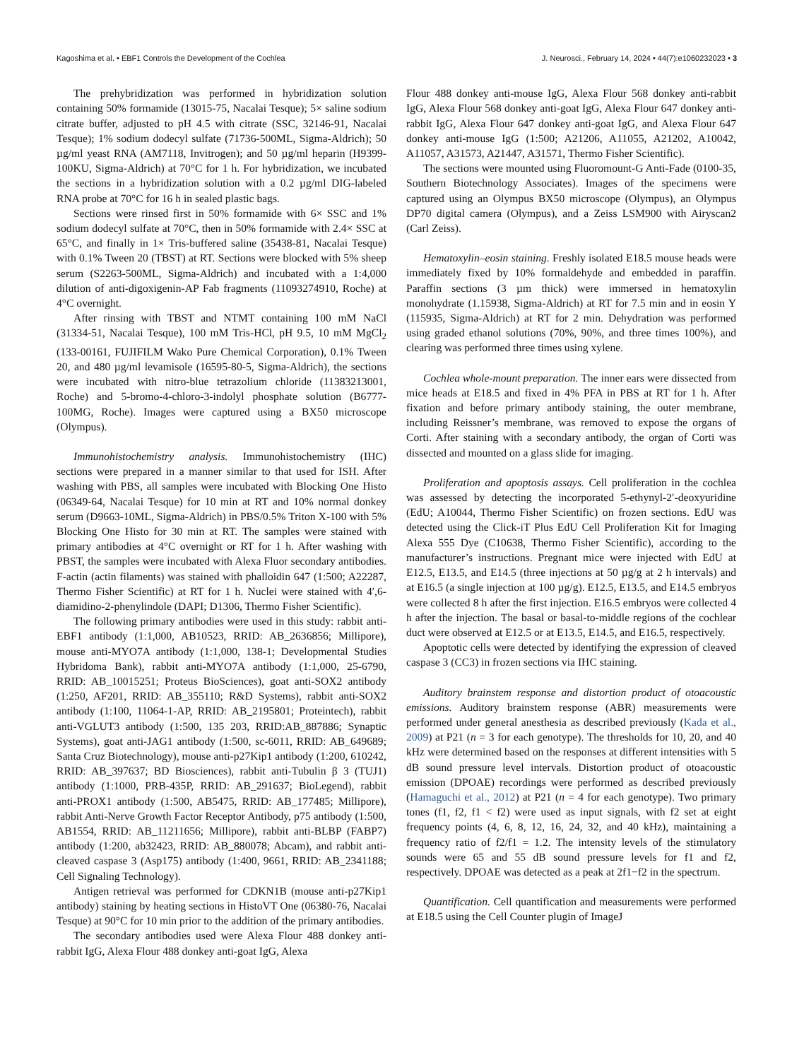Kagoshima et al. • EBF1 Controls the Development of the Cochlea J. Neurosci., February 14, 2024 • 44(7):e1060232023 • 3
The prehybridization was performed in hybridization solution containing 50% formamide (13015-75, Nacalai Tesque); 5× saline sodium citrate buffer, adjusted to pH 4.5 with citrate (SSC, 32146-91, Nacalai Tesque); 1% sodium dodecyl sulfate (71736-500ML, Sigma-Aldrich); 50 µg/ml yeast RNA (AM7118, Invitrogen); and 50 µg/ml heparin (H9399-100KU, Sigma-Aldrich) at 70°C for 1 h. For hybridization, we incubated the sections in a hybridization solution with a 0.2 µg/ml DIG-labeled RNA probe at 70°C for 16 h in sealed plastic bags.
Sections were rinsed first in 50% formamide with 6× SSC and 1% sodium dodecyl sulfate at 70°C, then in 50% formamide with 2.4× SSC at 65°C, and finally in 1× Tris-buffered saline (35438-81, Nacalai Tesque) with 0.1% Tween 20 (TBST) at RT. Sections were blocked with 5% sheep serum (S2263-500ML, Sigma-Aldrich) and incubated with a 1:4,000 dilution of anti-digoxigenin-AP Fab fragments (11093274910, Roche) at 4°C overnight.
After rinsing with TBST and NTMT containing 100 mM NaCl (31334-51, Nacalai Tesque), 100 mM Tris-HCl, pH 9.5, 10 mM MgCl<sub>2</sub> (133-00161, FUJIFILM Wako Pure Chemical Corporation), 0.1% Tween 20, and 480 µg/ml levamisole (16595-80-5, Sigma-Aldrich), the sections were incubated with nitro-blue tetrazolium chloride (11383213001, Roche) and 5-bromo-4-chloro-3-indolyl phosphate solution (B6777-100MG, Roche). Images were captured using a BX50 microscope (Olympus).
Immunohistochemistry analysis. Immunohistochemistry (IHC) sections were prepared in a manner similar to that used for ISH. After washing with PBS, all samples were incubated with Blocking One Histo (06349-64, Nacalai Tesque) for 10 min at RT and 10% normal donkey serum (D9663-10ML, Sigma-Aldrich) in PBS/0.5% Triton X-100 with 5% Blocking One Histo for 30 min at RT. The samples were stained with primary antibodies at 4°C overnight or RT for 1 h. After washing with PBST, the samples were incubated with Alexa Fluor secondary antibodies. F-actin (actin filaments) was stained with phalloidin 647 (1:500; A22287, Thermo Fisher Scientific) at RT for 1 h. Nuclei were stained with 4′,6-diamidino-2-phenylindole (DAPI; D1306, Thermo Fisher Scientific).
The following primary antibodies were used in this study: rabbit anti-EBF1 antibody (1:1,000, AB10523, RRID: AB_2636856; Millipore), mouse anti-MYO7A antibody (1:1,000, 138-1; Developmental Studies Hybridoma Bank), rabbit anti-MYO7A antibody (1:1,000, 25-6790, RRID: AB_10015251; Proteus BioSciences), goat anti-SOX2 antibody (1:250, AF201, RRID: AB_355110; R&D Systems), rabbit anti-SOX2 antibody (1:100, 11064-1-AP, RRID: AB_2195801; Proteintech), rabbit anti-VGLUT3 antibody (1:500, 135 203, RRID:AB_887886; Synaptic Systems), goat anti-JAG1 antibody (1:500, sc-6011, RRID: AB_649689; Santa Cruz Biotechnology), mouse anti-p27Kip1 antibody (1:200, 610242, RRID: AB_397637; BD Biosciences), rabbit anti-Tubulin β 3 (TUJ1) antibody (1:1000, PRB-435P, RRID: AB_291637; BioLegend), rabbit anti-PROX1 antibody (1:500, AB5475, RRID: AB_177485; Millipore), rabbit Anti-Nerve Growth Factor Receptor Antibody, p75 antibody (1:500, AB1554, RRID: AB_11211656; Millipore), rabbit anti-BLBP (FABP7) antibody (1:200, ab32423, RRID: AB_880078; Abcam), and rabbit anti-cleaved caspase 3 (Asp175) antibody (1:400, 9661, RRID: AB_2341188; Cell Signaling Technology).
Antigen retrieval was performed for CDKN1B (mouse anti-p27Kip1 antibody) staining by heating sections in HistoVT One (06380-76, Nacalai Tesque) at 90°C for 10 min prior to the addition of the primary antibodies.
The secondary antibodies used were Alexa Flour 488 donkey anti-rabbit IgG, Alexa Flour 488 donkey anti-goat IgG, Alexa
Flour 488 donkey anti-mouse IgG, Alexa Flour 568 donkey anti-rabbit IgG, Alexa Flour 568 donkey anti-goat IgG, Alexa Flour 647 donkey anti-rabbit IgG, Alexa Flour 647 donkey anti-goat IgG, and Alexa Flour 647 donkey anti-mouse IgG (1:500; A21206, A11055, A21202, A10042, A11057, A31573, A21447, A31571, Thermo Fisher Scientific).
The sections were mounted using Fluoromount-G Anti-Fade (0100-35, Southern Biotechnology Associates). Images of the specimens were captured using an Olympus BX50 microscope (Olympus), an Olympus DP70 digital camera (Olympus), and a Zeiss LSM900 with Airyscan2 (Carl Zeiss).
Hematoxylin–eosin staining. Freshly isolated E18.5 mouse heads were immediately fixed by 10% formaldehyde and embedded in paraffin. Paraffin sections (3 µm thick) were immersed in hematoxylin monohydrate (1.15938, Sigma-Aldrich) at RT for 7.5 min and in eosin Y (115935, Sigma-Aldrich) at RT for 2 min. Dehydration was performed using graded ethanol solutions (70%, 90%, and three times 100%), and clearing was performed three times using xylene.
Cochlea whole-mount preparation. The inner ears were dissected from mice heads at E18.5 and fixed in 4% PFA in PBS at RT for 1 h. After fixation and before primary antibody staining, the outer membrane, including Reissner’s membrane, was removed to expose the organs of Corti. After staining with a secondary antibody, the organ of Corti was dissected and mounted on a glass slide for imaging.
Proliferation and apoptosis assays. Cell proliferation in the cochlea was assessed by detecting the incorporated 5-ethynyl-2′-deoxyuridine (EdU; A10044, Thermo Fisher Scientific) on frozen sections. EdU was detected using the Click-iT Plus EdU Cell Proliferation Kit for Imaging Alexa 555 Dye (C10638, Thermo Fisher Scientific), according to the manufacturer’s instructions. Pregnant mice were injected with EdU at E12.5, E13.5, and E14.5 (three injections at 50 µg/g at 2 h intervals) and at E16.5 (a single injection at 100 µg/g). E12.5, E13.5, and E14.5 embryos were collected 8 h after the first injection. E16.5 embryos were collected 4 h after the injection. The basal or basal-to-middle regions of the cochlear duct were observed at E12.5 or at E13.5, E14.5, and E16.5, respectively.
Apoptotic cells were detected by identifying the expression of cleaved caspase 3 (CC3) in frozen sections via IHC staining.
Auditory brainstem response and distortion product of otoacoustic emissions. Auditory brainstem response (ABR) measurements were performed under general anesthesia as described previously (Kada et al., 2009) at P21 (n = 3 for each genotype). The thresholds for 10, 20, and 40 kHz were determined based on the responses at different intensities with 5 dB sound pressure level intervals. Distortion product of otoacoustic emission (DPOAE) recordings were performed as described previously (Hamaguchi et al., 2012) at P21 (n = 4 for each genotype). Two primary tones (f1, f2, f1 < f2) were used as input signals, with f2 set at eight frequency points (4, 6, 8, 12, 16, 24, 32, and 40 kHz), maintaining a frequency ratio of f2/f1 = 1.2. The intensity levels of the stimulatory sounds were 65 and 55 dB sound pressure levels for f1 and f2, respectively. DPOAE was detected as a peak at 2f1−f2 in the spectrum.
Quantification. Cell quantification and measurements were performed at E18.5 using the Cell Counter plugin of ImageJ